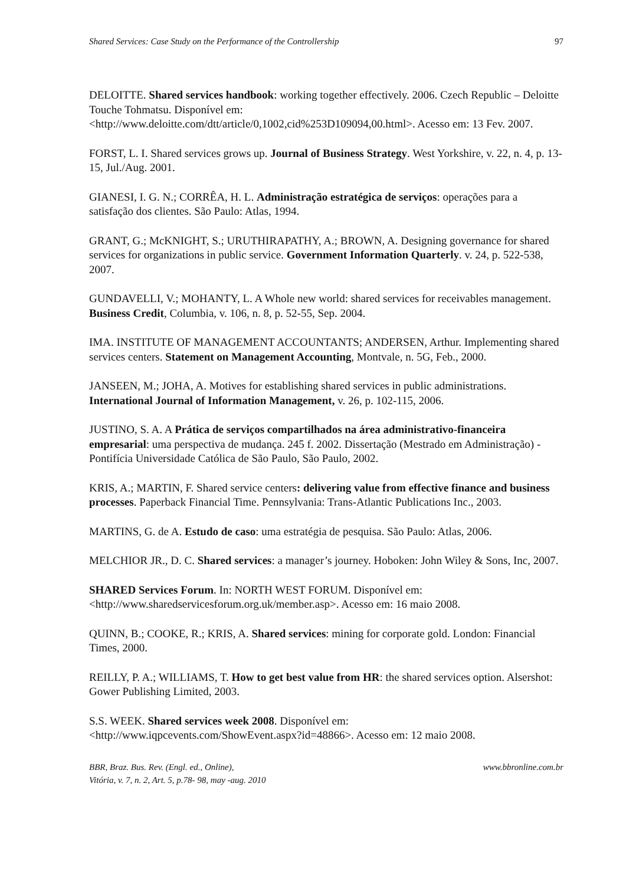Shared Services: Case Study on the Performance of the Controllership 97
DELOITTE. Shared services handbook: working together effectively. 2006. Czech Republic – Deloitte Touche Tohmatsu. Disponível em: <http://www.deloitte.com/dtt/article/0,1002,cid%253D109094,00.html>. Acesso em: 13 Fev. 2007.
FORST, L. I. Shared services grows up. Journal of Business Strategy. West Yorkshire, v. 22, n. 4, p. 13-15, Jul./Aug. 2001.
GIANESI, I. G. N.; CORRÊA, H. L. Administração estratégica de serviços: operações para a satisfação dos clientes. São Paulo: Atlas, 1994.
GRANT, G.; McKNIGHT, S.; URUTHIRAPATHY, A.; BROWN, A. Designing governance for shared services for organizations in public service. Government Information Quarterly. v. 24, p. 522-538, 2007.
GUNDAVELLI, V.; MOHANTY, L. A Whole new world: shared services for receivables management. Business Credit, Columbia, v. 106, n. 8, p. 52-55, Sep. 2004.
IMA. INSTITUTE OF MANAGEMENT ACCOUNTANTS; ANDERSEN, Arthur. Implementing shared services centers. Statement on Management Accounting, Montvale, n. 5G, Feb., 2000.
JANSEEN, M.; JOHA, A. Motives for establishing shared services in public administrations. International Journal of Information Management, v. 26, p. 102-115, 2006.
JUSTINO, S. A. A Prática de serviços compartilhados na área administrativo-financeira empresarial: uma perspectiva de mudança. 245 f. 2002. Dissertação (Mestrado em Administração) - Pontifícia Universidade Católica de São Paulo, São Paulo, 2002.
KRIS, A.; MARTIN, F. Shared service centers: delivering value from effective finance and business processes. Paperback Financial Time. Pennsylvania: Trans-Atlantic Publications Inc., 2003.
MARTINS, G. de A. Estudo de caso: uma estratégia de pesquisa. São Paulo: Atlas, 2006.
MELCHIOR JR., D. C. Shared services: a manager’s journey. Hoboken: John Wiley & Sons, Inc, 2007.
SHARED Services Forum. In: NORTH WEST FORUM. Disponível em: <http://www.sharedservicesforum.org.uk/member.asp>. Acesso em: 16 maio 2008.
QUINN, B.; COOKE, R.; KRIS, A. Shared services: mining for corporate gold. London: Financial Times, 2000.
REILLY, P. A.; WILLIAMS, T. How to get best value from HR: the shared services option. Alsershot: Gower Publishing Limited, 2003.
S.S. WEEK. Shared services week 2008. Disponível em: <http://www.iqpcevents.com/ShowEvent.aspx?id=48866>. Acesso em: 12 maio 2008.
BBR, Braz. Bus. Rev. (Engl. ed., Online),
Vitória, v. 7, n. 2, Art. 5, p.78- 98, may -aug. 2010 www.bbronline.com.br